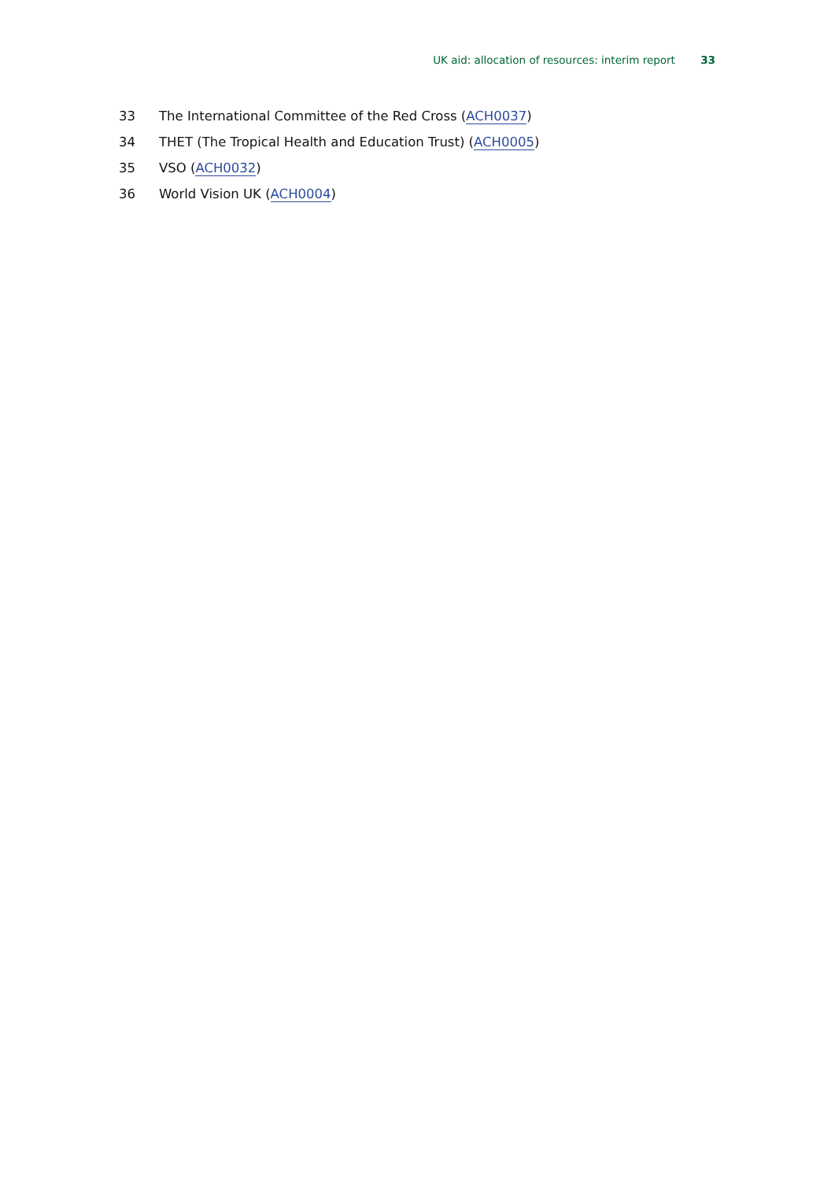UK aid: allocation of resources: interim report 33
33 The International Committee of the Red Cross (ACH0037)
34 THET (The Tropical Health and Education Trust) (ACH0005)
35 VSO (ACH0032)
36 World Vision UK (ACH0004)